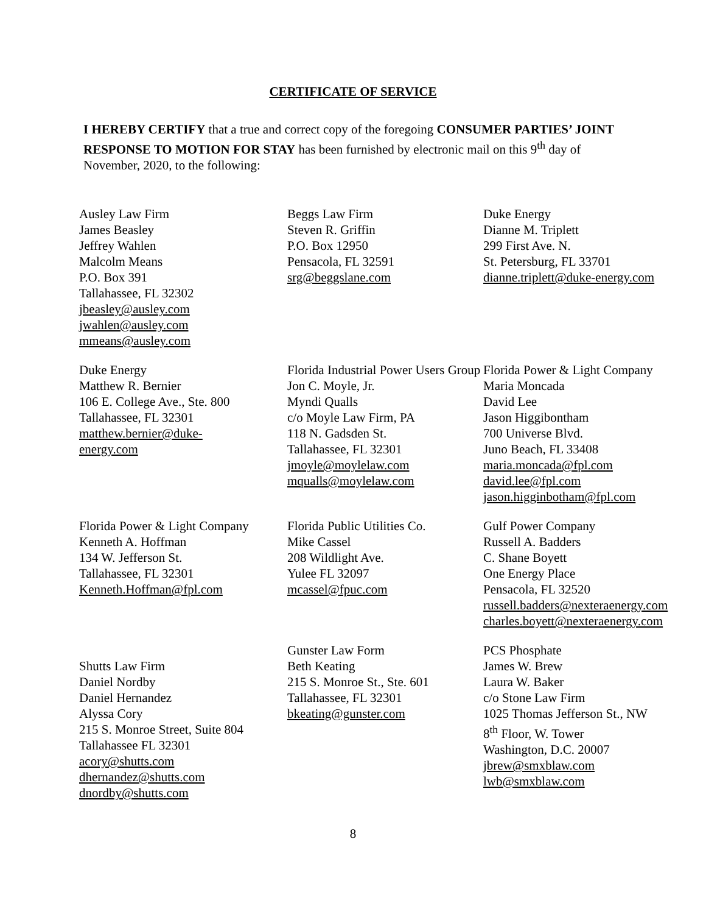CERTIFICATE OF SERVICE
I HEREBY CERTIFY that a true and correct copy of the foregoing CONSUMER PARTIES’ JOINT RESPONSE TO MOTION FOR STAY has been furnished by electronic mail on this 9<sup>th</sup> day of November, 2020, to the following:
Ausley Law Firm
James Beasley
Jeffrey Wahlen
Malcolm Means
P.O. Box 391
Tallahassee, FL 32302
jbeasley@ausley.com
jwahlen@ausley.com
mmeans@ausley.com
Beggs Law Firm
Steven R. Griffin
P.O. Box 12950
Pensacola, FL 32591
srg@beggslane.com
Duke Energy
Dianne M. Triplett
299 First Ave. N.
St. Petersburg, FL 33701
dianne.triplett@duke-energy.com
Duke Energy
Matthew R. Bernier
106 E. College Ave., Ste. 800
Tallahassee, FL 32301
matthew.bernier@duke-
energy.com
Florida Industrial Power Users Group
Jon C. Moyle, Jr.
Myndi Qualls
c/o Moyle Law Firm, PA
118 N. Gadsden St.
Tallahassee, FL 32301
jmoyle@moylelaw.com
mqualls@moylelaw.com
Florida Power & Light Company
Maria Moncada
David Lee
Jason Higgibontham
700 Universe Blvd.
Juno Beach, FL 33408
maria.moncada@fpl.com
david.lee@fpl.com
jason.higginbotham@fpl.com
Florida Power & Light Company
Kenneth A. Hoffman
134 W. Jefferson St.
Tallahassee, FL 32301
Kenneth.Hoffman@fpl.com
Florida Public Utilities Co.
Mike Cassel
208 Wildlight Ave.
Yulee FL 32097
mcassel@fpuc.com
Gulf Power Company
Russell A. Badders
C. Shane Boyett
One Energy Place
Pensacola, FL 32520
russell.badders@nexteraenergy.com
charles.boyett@nexteraenergy.com
Shutts Law Firm
Daniel Nordby
Daniel Hernandez
Alyssa Cory
215 S. Monroe Street, Suite 804
Tallahassee FL 32301
acory@shutts.com
dhernandez@shutts.com
dnordby@shutts.com
Gunster Law Form
Beth Keating
215 S. Monroe St., Ste. 601
Tallahassee, FL 32301
bkeating@gunster.com
PCS Phosphate
James W. Brew
Laura W. Baker
c/o Stone Law Firm
1025 Thomas Jefferson St., NW
8<sup>th</sup> Floor, W. Tower
Washington, D.C. 20007
jbrew@smxblaw.com
lwb@smxblaw.com
8